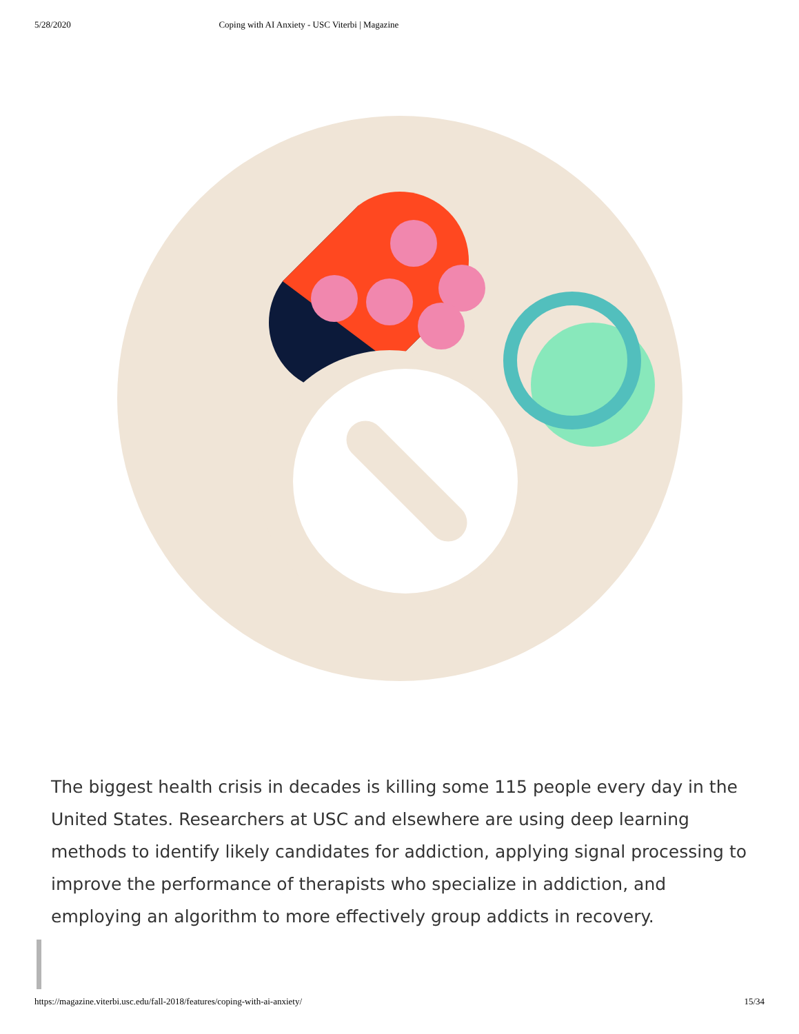5/28/2020 Coping with AI Anxiety - USC Viterbi | Magazine
The biggest health crisis in decades is killing some 115 people every day in the United States. Researchers at USC and elsewhere are using deep learning methods to identify likely candidates for addiction, applying signal processing to improve the performance of therapists who specialize in addiction, and employing an algorithm to more effectively group addicts in recovery.
https://magazine.viterbi.usc.edu/fall-2018/features/coping-with-ai-anxiety/ 15/34